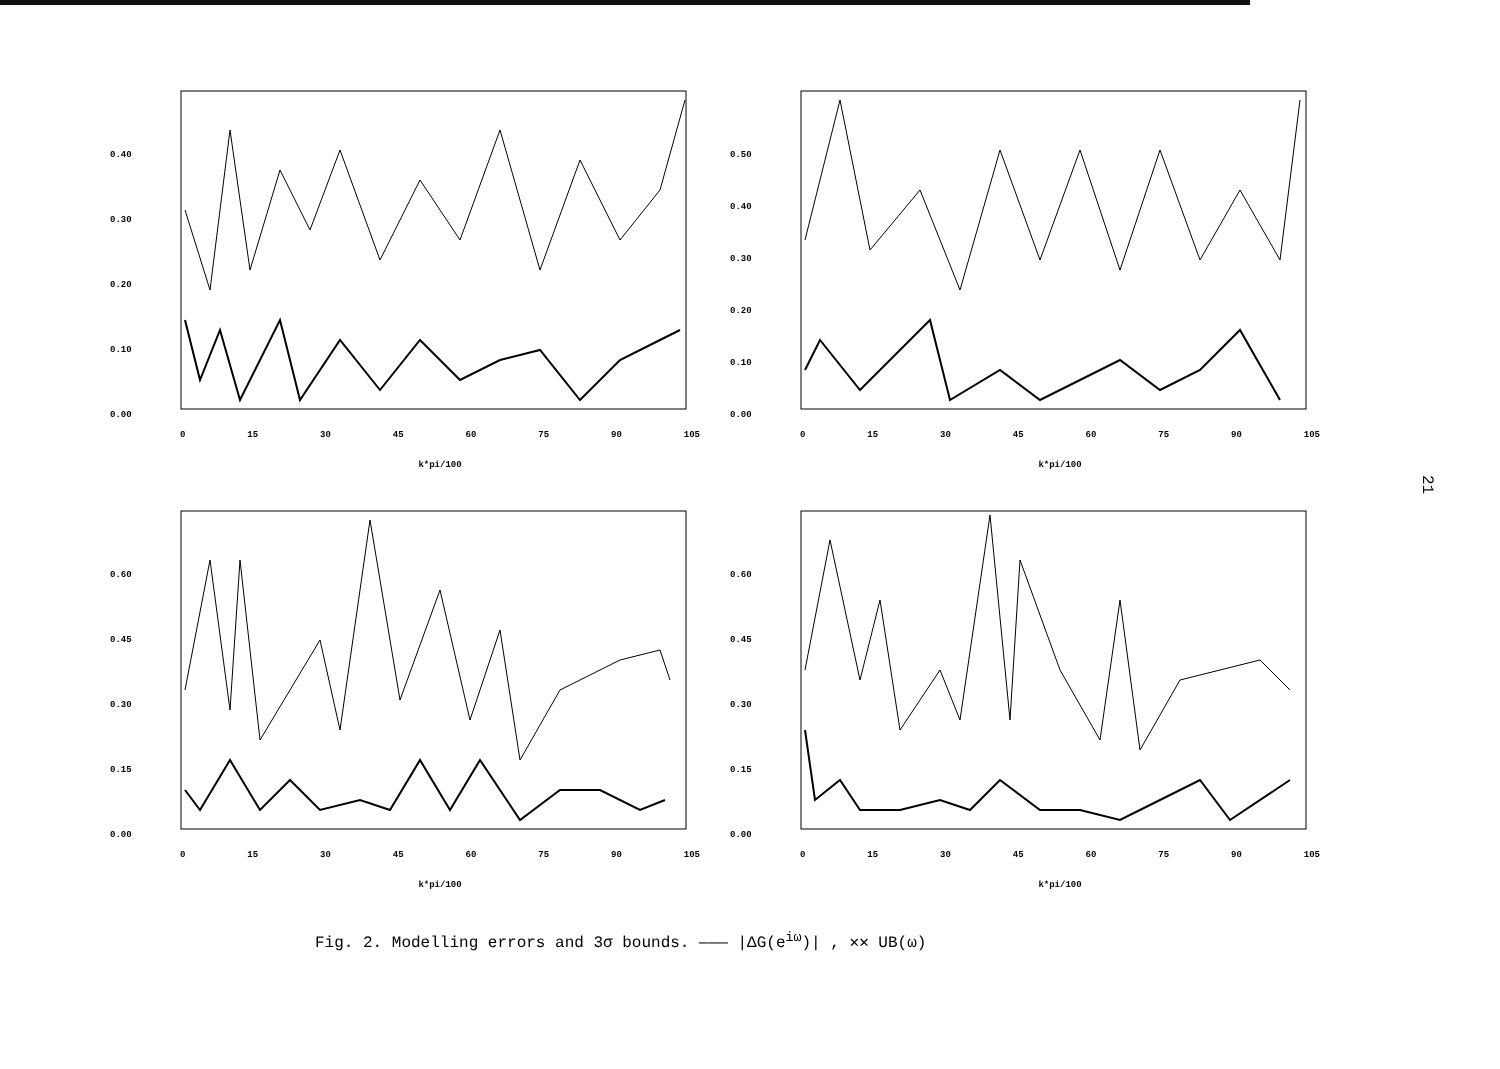0.40
0.30
0.20
0.10
0.00
0 15 30 45 60 75 90 105
k*pi/100
0.50
0.40
0.30
0.20
0.10
0.00
0 15 30 45 60 75 90 105
k*pi/100
0.60
0.45
0.30
0.15
0.00
0 15 30 45 60 75 90 105
k*pi/100
0.60
0.45
0.30
0.15
0.00
0 15 30 45 60 75 90 105
k*pi/100
Fig. 2. Modelling errors and 3σ bounds. ——— |ΔG(e<sup>iω</sup>)| , ✕✕ UB(ω)
21